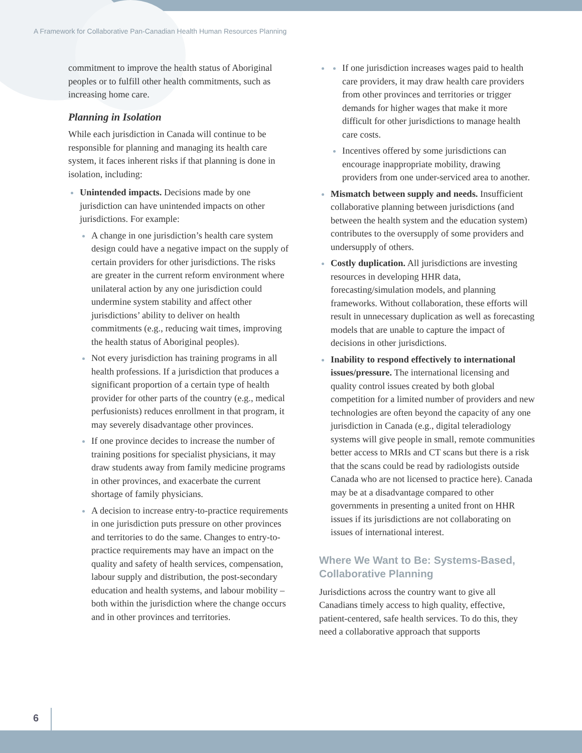A Framework for Collaborative Pan-Canadian Health Human Resources Planning
commitment to improve the health status of Aboriginal peoples or to fulfill other health commitments, such as increasing home care.
Planning in Isolation
While each jurisdiction in Canada will continue to be responsible for planning and managing its health care system, it faces inherent risks if that planning is done in isolation, including:
Unintended impacts. Decisions made by one jurisdiction can have unintended impacts on other jurisdictions. For example:
A change in one jurisdiction’s health care system design could have a negative impact on the supply of certain providers for other jurisdictions. The risks are greater in the current reform environment where unilateral action by any one jurisdiction could undermine system stability and affect other jurisdictions’ ability to deliver on health commitments (e.g., reducing wait times, improving the health status of Aboriginal peoples).
Not every jurisdiction has training programs in all health professions. If a jurisdiction that produces a significant proportion of a certain type of health provider for other parts of the country (e.g., medical perfusionists) reduces enrollment in that program, it may severely disadvantage other provinces.
If one province decides to increase the number of training positions for specialist physicians, it may draw students away from family medicine programs in other provinces, and exacerbate the current shortage of family physicians.
A decision to increase entry-to-practice requirements in one jurisdiction puts pressure on other provinces and territories to do the same. Changes to entry-to-practice requirements may have an impact on the quality and safety of health services, compensation, labour supply and distribution, the post-secondary education and health systems, and labour mobility – both within the jurisdiction where the change occurs and in other provinces and territories.
If one jurisdiction increases wages paid to health care providers, it may draw health care providers from other provinces and territories or trigger demands for higher wages that make it more difficult for other jurisdictions to manage health care costs.
Incentives offered by some jurisdictions can encourage inappropriate mobility, drawing providers from one under-serviced area to another.
Mismatch between supply and needs. Insufficient collaborative planning between jurisdictions (and between the health system and the education system) contributes to the oversupply of some providers and undersupply of others.
Costly duplication. All jurisdictions are investing resources in developing HHR data, forecasting/simulation models, and planning frameworks. Without collaboration, these efforts will result in unnecessary duplication as well as forecasting models that are unable to capture the impact of decisions in other jurisdictions.
Inability to respond effectively to international issues/pressure. The international licensing and quality control issues created by both global competition for a limited number of providers and new technologies are often beyond the capacity of any one jurisdiction in Canada (e.g., digital teleradiology systems will give people in small, remote communities better access to MRIs and CT scans but there is a risk that the scans could be read by radiologists outside Canada who are not licensed to practice here). Canada may be at a disadvantage compared to other governments in presenting a united front on HHR issues if its jurisdictions are not collaborating on issues of international interest.
Where We Want to Be: Systems-Based, Collaborative Planning
Jurisdictions across the country want to give all Canadians timely access to high quality, effective, patient-centered, safe health services. To do this, they need a collaborative approach that supports
6